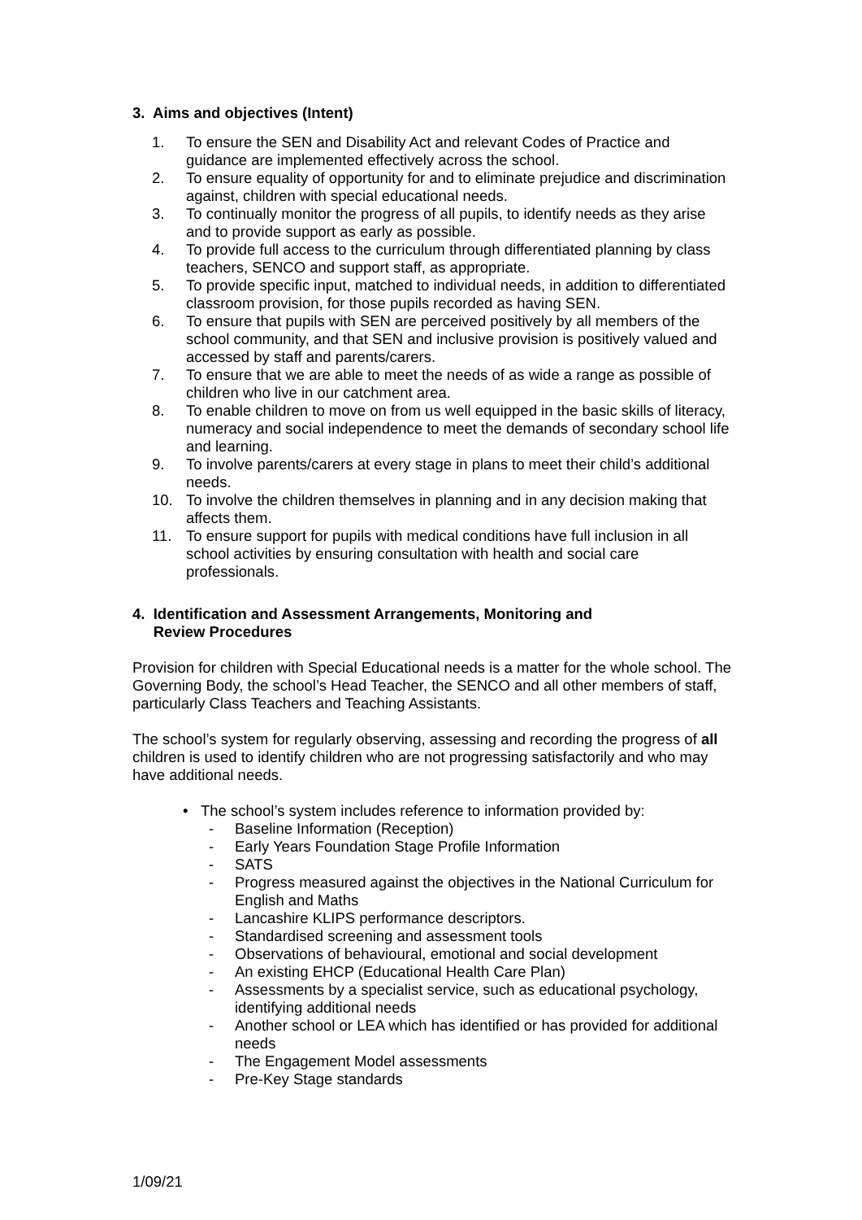3. Aims and objectives (Intent)
1. To ensure the SEN and Disability Act and relevant Codes of Practice and guidance are implemented effectively across the school.
2. To ensure equality of opportunity for and to eliminate prejudice and discrimination against, children with special educational needs.
3. To continually monitor the progress of all pupils, to identify needs as they arise and to provide support as early as possible.
4. To provide full access to the curriculum through differentiated planning by class teachers, SENCO and support staff, as appropriate.
5. To provide specific input, matched to individual needs, in addition to differentiated classroom provision, for those pupils recorded as having SEN.
6. To ensure that pupils with SEN are perceived positively by all members of the school community, and that SEN and inclusive provision is positively valued and accessed by staff and parents/carers.
7. To ensure that we are able to meet the needs of as wide a range as possible of children who live in our catchment area.
8. To enable children to move on from us well equipped in the basic skills of literacy, numeracy and social independence to meet the demands of secondary school life and learning.
9. To involve parents/carers at every stage in plans to meet their child’s additional needs.
10. To involve the children themselves in planning and in any decision making that affects them.
11. To ensure support for pupils with medical conditions have full inclusion in all school activities by ensuring consultation with health and social care professionals.
4. Identification and Assessment Arrangements, Monitoring and
Review Procedures
Provision for children with Special Educational needs is a matter for the whole school. The Governing Body, the school’s Head Teacher, the SENCO and all other members of staff, particularly Class Teachers and Teaching Assistants.
The school’s system for regularly observing, assessing and recording the progress of all children is used to identify children who are not progressing satisfactorily and who may have additional needs.
• The school’s system includes reference to information provided by:
- Baseline Information (Reception)
- Early Years Foundation Stage Profile Information
- SATS
- Progress measured against the objectives in the National Curriculum for English and Maths
- Lancashire KLIPS performance descriptors.
- Standardised screening and assessment tools
- Observations of behavioural, emotional and social development
- An existing EHCP (Educational Health Care Plan)
- Assessments by a specialist service, such as educational psychology, identifying additional needs
- Another school or LEA which has identified or has provided for additional needs
- The Engagement Model assessments
- Pre-Key Stage standards
1/09/21